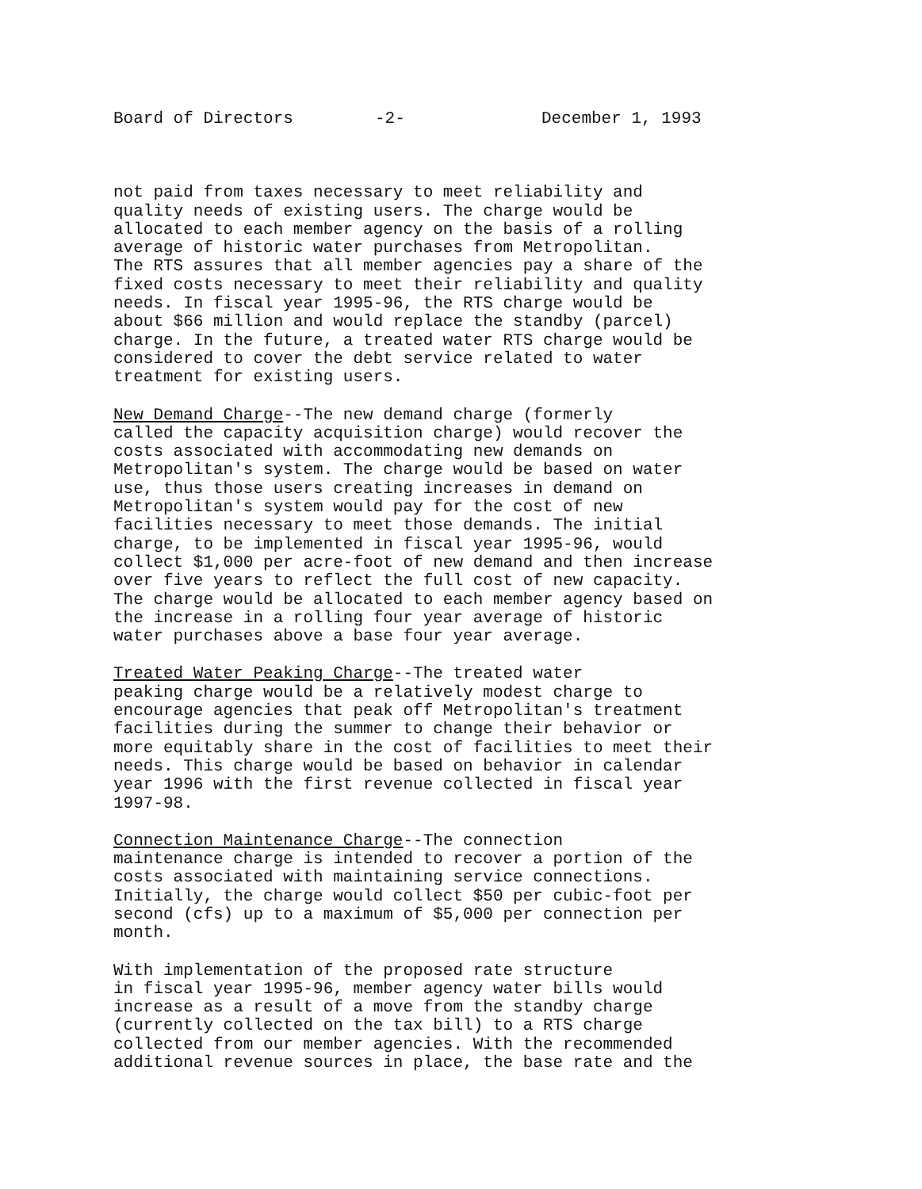Board of Directors -2- December 1, 1993
not paid from taxes necessary to meet reliability and quality needs of existing users. The charge would be allocated to each member agency on the basis of a rolling average of historic water purchases from Metropolitan. The RTS assures that all member agencies pay a share of the fixed costs necessary to meet their reliability and quality needs. In fiscal year 1995-96, the RTS charge would be about $66 million and would replace the standby (parcel) charge. In the future, a treated water RTS charge would be considered to cover the debt service related to water treatment for existing users.
New Demand Charge--The new demand charge (formerly called the capacity acquisition charge) would recover the costs associated with accommodating new demands on Metropolitan's system. The charge would be based on water use, thus those users creating increases in demand on Metropolitan's system would pay for the cost of new facilities necessary to meet those demands. The initial charge, to be implemented in fiscal year 1995-96, would collect $1,000 per acre-foot of new demand and then increase over five years to reflect the full cost of new capacity. The charge would be allocated to each member agency based on the increase in a rolling four year average of historic water purchases above a base four year average.
Treated Water Peaking Charge--The treated water peaking charge would be a relatively modest charge to encourage agencies that peak off Metropolitan's treatment facilities during the summer to change their behavior or more equitably share in the cost of facilities to meet their needs. This charge would be based on behavior in calendar year 1996 with the first revenue collected in fiscal year 1997-98.
Connection Maintenance Charge--The connection maintenance charge is intended to recover a portion of the costs associated with maintaining service connections. Initially, the charge would collect $50 per cubic-foot per second (cfs) up to a maximum of $5,000 per connection per month.
With implementation of the proposed rate structure in fiscal year 1995-96, member agency water bills would increase as a result of a move from the standby charge (currently collected on the tax bill) to a RTS charge collected from our member agencies. With the recommended additional revenue sources in place, the base rate and the